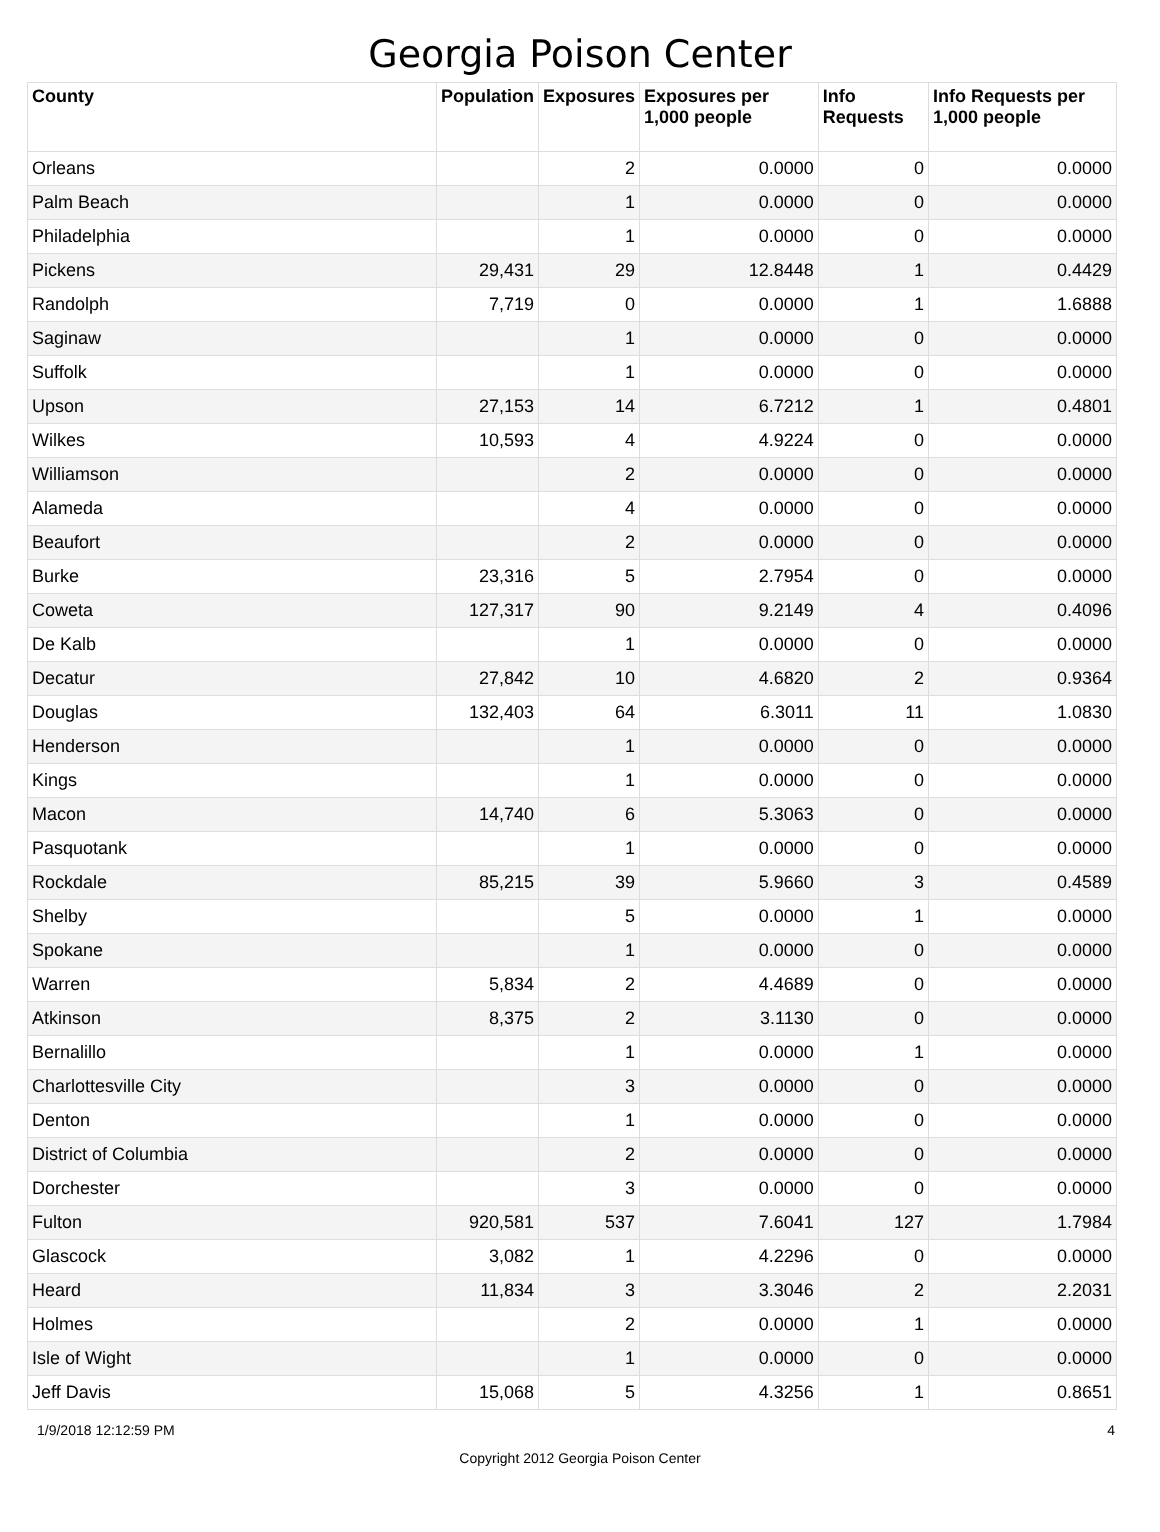Georgia Poison Center
| County | Population | Exposures | Exposures per 1,000 people | Info Requests | Info Requests per 1,000 people |
| --- | --- | --- | --- | --- | --- |
| Orleans | | 2 | 0.0000 | 0 | 0.0000 |
| Palm Beach | | 1 | 0.0000 | 0 | 0.0000 |
| Philadelphia | | 1 | 0.0000 | 0 | 0.0000 |
| Pickens | 29,431 | 29 | 12.8448 | 1 | 0.4429 |
| Randolph | 7,719 | 0 | 0.0000 | 1 | 1.6888 |
| Saginaw | | 1 | 0.0000 | 0 | 0.0000 |
| Suffolk | | 1 | 0.0000 | 0 | 0.0000 |
| Upson | 27,153 | 14 | 6.7212 | 1 | 0.4801 |
| Wilkes | 10,593 | 4 | 4.9224 | 0 | 0.0000 |
| Williamson | | 2 | 0.0000 | 0 | 0.0000 |
| Alameda | | 4 | 0.0000 | 0 | 0.0000 |
| Beaufort | | 2 | 0.0000 | 0 | 0.0000 |
| Burke | 23,316 | 5 | 2.7954 | 0 | 0.0000 |
| Coweta | 127,317 | 90 | 9.2149 | 4 | 0.4096 |
| De Kalb | | 1 | 0.0000 | 0 | 0.0000 |
| Decatur | 27,842 | 10 | 4.6820 | 2 | 0.9364 |
| Douglas | 132,403 | 64 | 6.3011 | 11 | 1.0830 |
| Henderson | | 1 | 0.0000 | 0 | 0.0000 |
| Kings | | 1 | 0.0000 | 0 | 0.0000 |
| Macon | 14,740 | 6 | 5.3063 | 0 | 0.0000 |
| Pasquotank | | 1 | 0.0000 | 0 | 0.0000 |
| Rockdale | 85,215 | 39 | 5.9660 | 3 | 0.4589 |
| Shelby | | 5 | 0.0000 | 1 | 0.0000 |
| Spokane | | 1 | 0.0000 | 0 | 0.0000 |
| Warren | 5,834 | 2 | 4.4689 | 0 | 0.0000 |
| Atkinson | 8,375 | 2 | 3.1130 | 0 | 0.0000 |
| Bernalillo | | 1 | 0.0000 | 1 | 0.0000 |
| Charlottesville City | | 3 | 0.0000 | 0 | 0.0000 |
| Denton | | 1 | 0.0000 | 0 | 0.0000 |
| District of Columbia | | 2 | 0.0000 | 0 | 0.0000 |
| Dorchester | | 3 | 0.0000 | 0 | 0.0000 |
| Fulton | 920,581 | 537 | 7.6041 | 127 | 1.7984 |
| Glascock | 3,082 | 1 | 4.2296 | 0 | 0.0000 |
| Heard | 11,834 | 3 | 3.3046 | 2 | 2.2031 |
| Holmes | | 2 | 0.0000 | 1 | 0.0000 |
| Isle of Wight | | 1 | 0.0000 | 0 | 0.0000 |
| Jeff Davis | 15,068 | 5 | 4.3256 | 1 | 0.8651 |
1/9/2018 12:12:59 PM 4
Copyright 2012 Georgia Poison Center